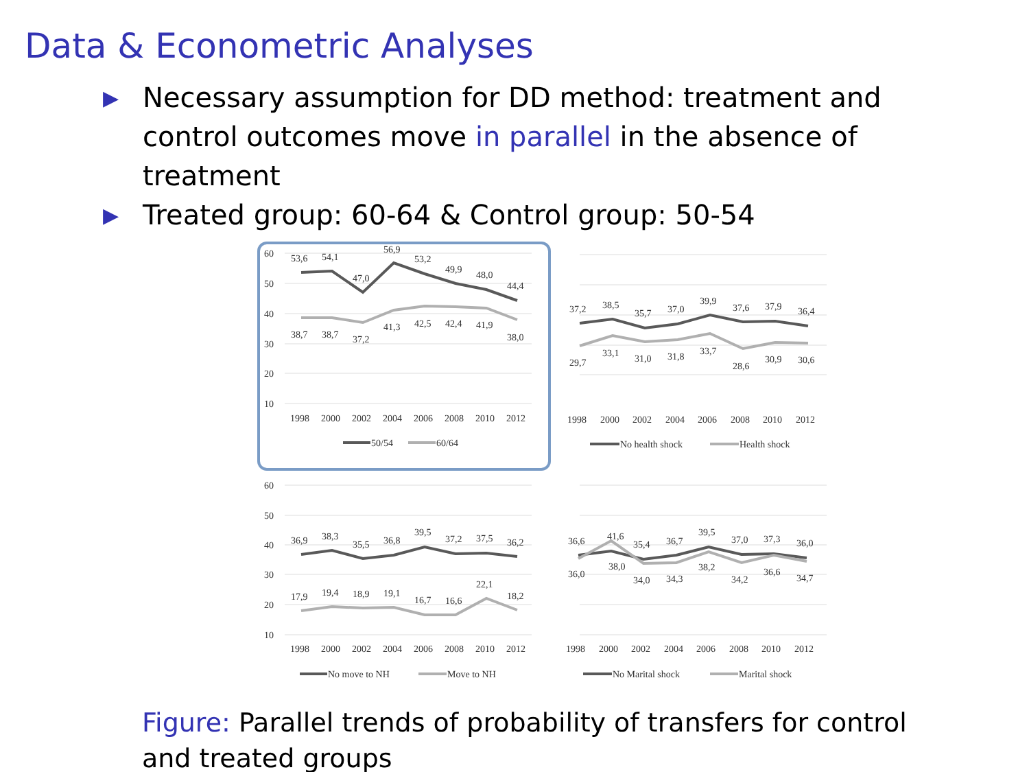Data & Econometric Analyses
▶ Necessary assumption for DD method: treatment and control outcomes move in parallel in the absence of treatment
▶ Treated group: 60-64 & Control group: 50-54
60
50
40
30
20
10
53,6
54,1
47,0
56,9
53,2
49,9
48,0
44,4
38,7
38,7
37,2
41,3
42,5
42,4
41,9
38,0
1998
2000
2002
2004
2006
2008
2010
2012
50/54
60/64
37,2
38,5
35,7
37,0
39,9
37,6
37,9
36,4
29,7
33,1
31,0
31,8
33,7
28,6
30,9
30,6
1998
2000
2002
2004
2006
2008
2010
2012
No health shock
Health shock
60
50
40
30
20
10
36,9
38,3
35,5
36,8
39,5
37,2
37,5
36,2
17,9
19,4
18,9
19,1
16,7
16,6
22,1
18,2
1998
2000
2002
2004
2006
2008
2010
2012
No move to NH
Move to NH
36,6
41,6
35,4
36,7
39,5
37,0
37,3
36,0
36,0
38,0
34,0
34,3
38,2
34,2
36,6
34,7
1998
2000
2002
2004
2006
2008
2010
2012
No Marital shock
Marital shock
Figure: Parallel trends of probability of transfers for control and treated groups